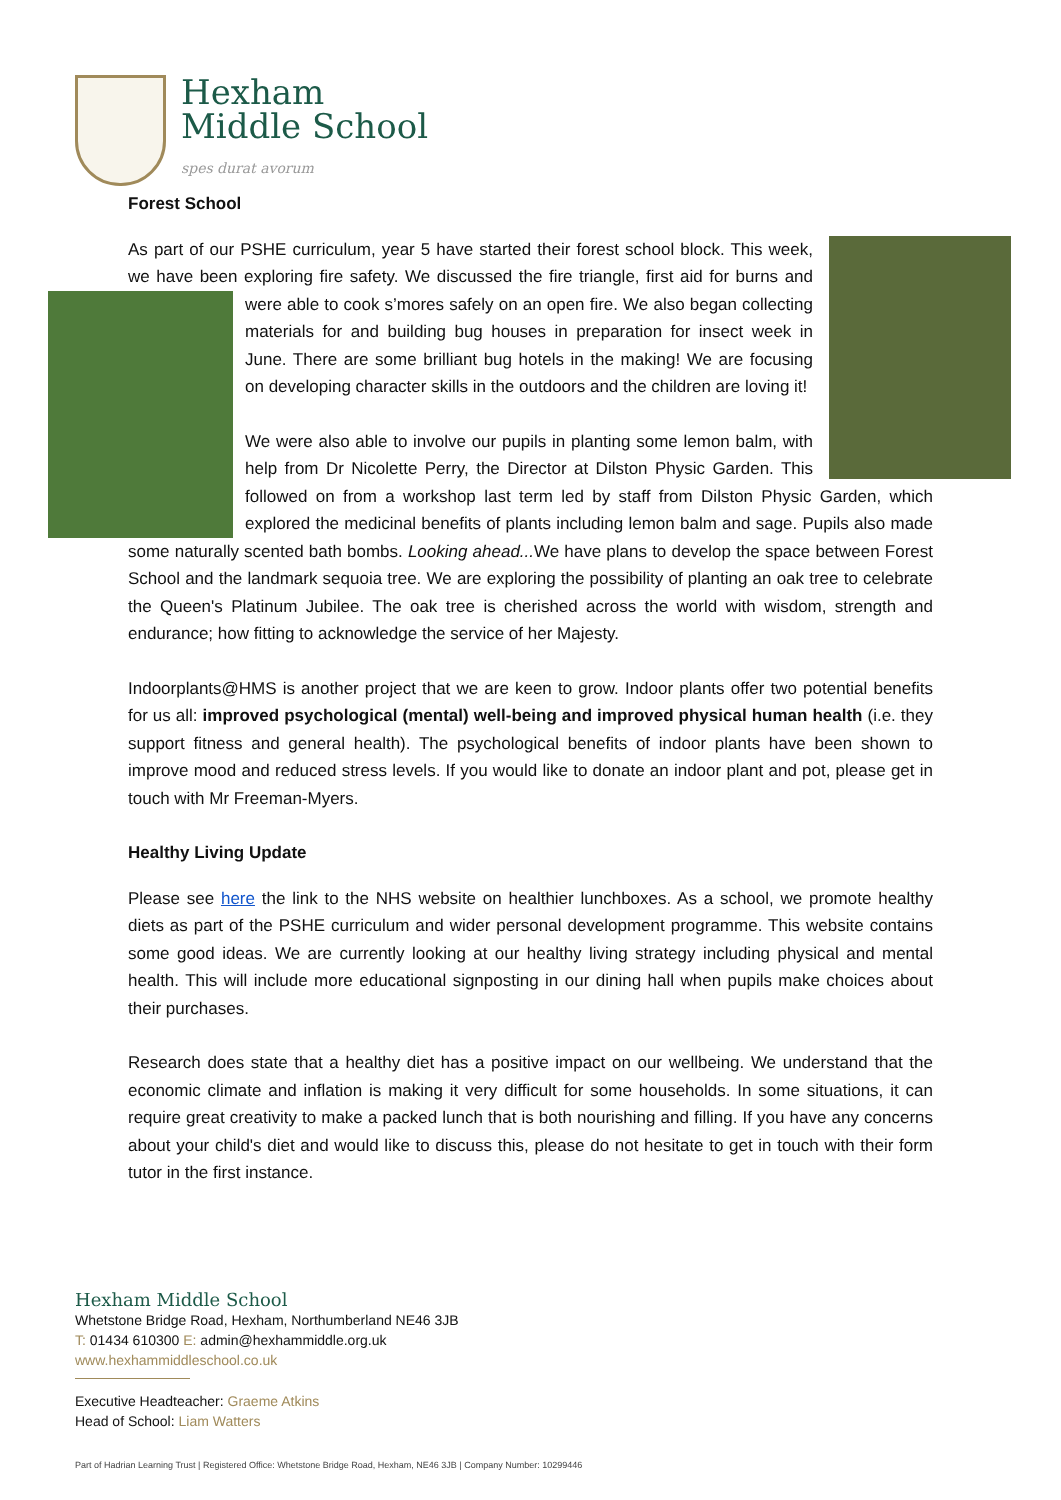Hexham
Middle School
spes durat avorum
Forest School
As part of our PSHE curriculum, year 5 have started their forest school block. This week, we have been exploring fire safety. We discussed the fire triangle, first aid for burns and were able to cook s’mores safely on an open fire. We also began collecting materials for and building bug houses in preparation for insect week in June. There are some brilliant bug hotels in the making! We are focusing on developing character skills in the outdoors and the children are loving it!
We were also able to involve our pupils in planting some lemon balm, with help from Dr Nicolette Perry, the Director at Dilston Physic Garden. This followed on from a workshop last term led by staff from Dilston Physic Garden, which explored the medicinal benefits of plants including lemon balm and sage. Pupils also made some naturally scented bath bombs. Looking ahead... We have plans to develop the space between Forest School and the landmark sequoia tree. We are exploring the possibility of planting an oak tree to celebrate the Queen's Platinum Jubilee. The oak tree is cherished across the world with wisdom, strength and endurance; how fitting to acknowledge the service of her Majesty.
Indoorplants@HMS is another project that we are keen to grow. Indoor plants offer two potential benefits for us all: improved psychological (mental) well-being and improved physical human health (i.e. they support fitness and general health). The psychological benefits of indoor plants have been shown to improve mood and reduced stress levels. If you would like to donate an indoor plant and pot, please get in touch with Mr Freeman-Myers.
Healthy Living Update
Please see here the link to the NHS website on healthier lunchboxes. As a school, we promote healthy diets as part of the PSHE curriculum and wider personal development programme. This website contains some good ideas. We are currently looking at our healthy living strategy including physical and mental health. This will include more educational signposting in our dining hall when pupils make choices about their purchases.
Research does state that a healthy diet has a positive impact on our wellbeing. We understand that the economic climate and inflation is making it very difficult for some households. In some situations, it can require great creativity to make a packed lunch that is both nourishing and filling. If you have any concerns about your child's diet and would like to discuss this, please do not hesitate to get in touch with their form tutor in the first instance.
Hexham Middle School
Whetstone Bridge Road, Hexham, Northumberland NE46 3JB
T: 01434 610300 E: admin@hexhammiddle.org.uk
www.hexhammiddleschool.co.uk
Executive Headteacher: Graeme Atkins
Head of School: Liam Watters
Part of Hadrian Learning Trust | Registered Office: Whetstone Bridge Road, Hexham, NE46 3JB | Company Number: 10299446